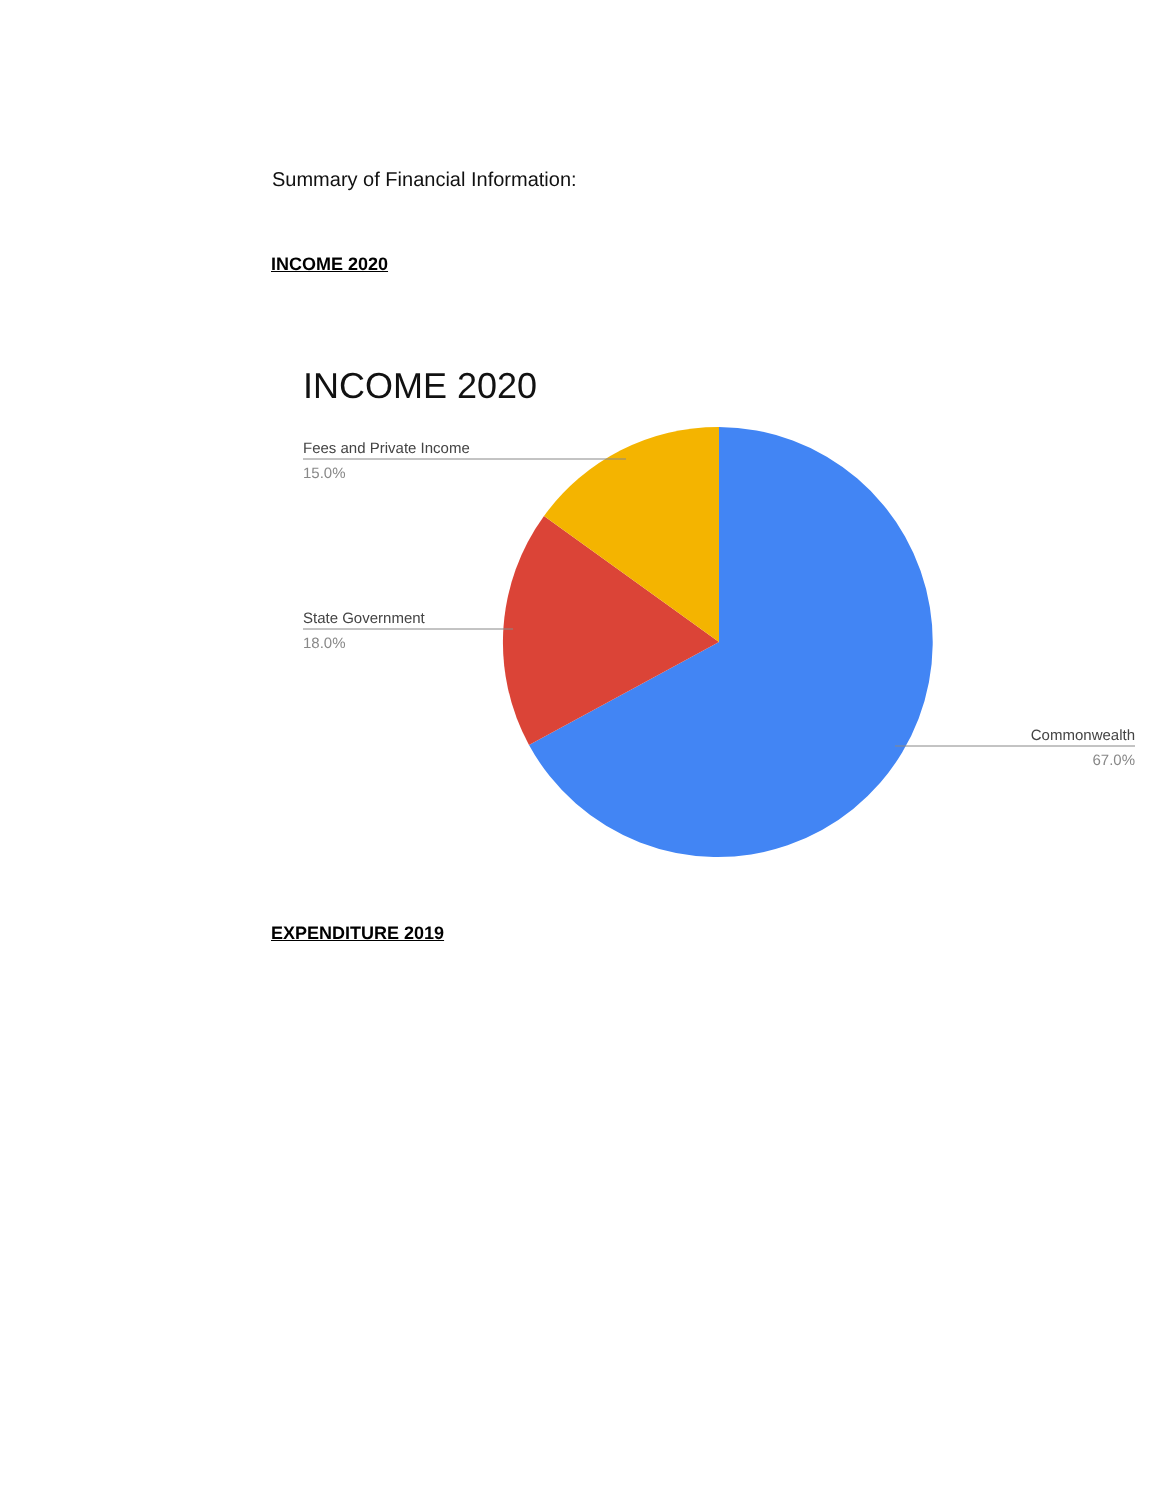Summary of Financial Information:
INCOME 2020
INCOME 2020
Fees and Private Income
15.0%
State Government
18.0%
Commonwealth
67.0%
EXPENDITURE 2019